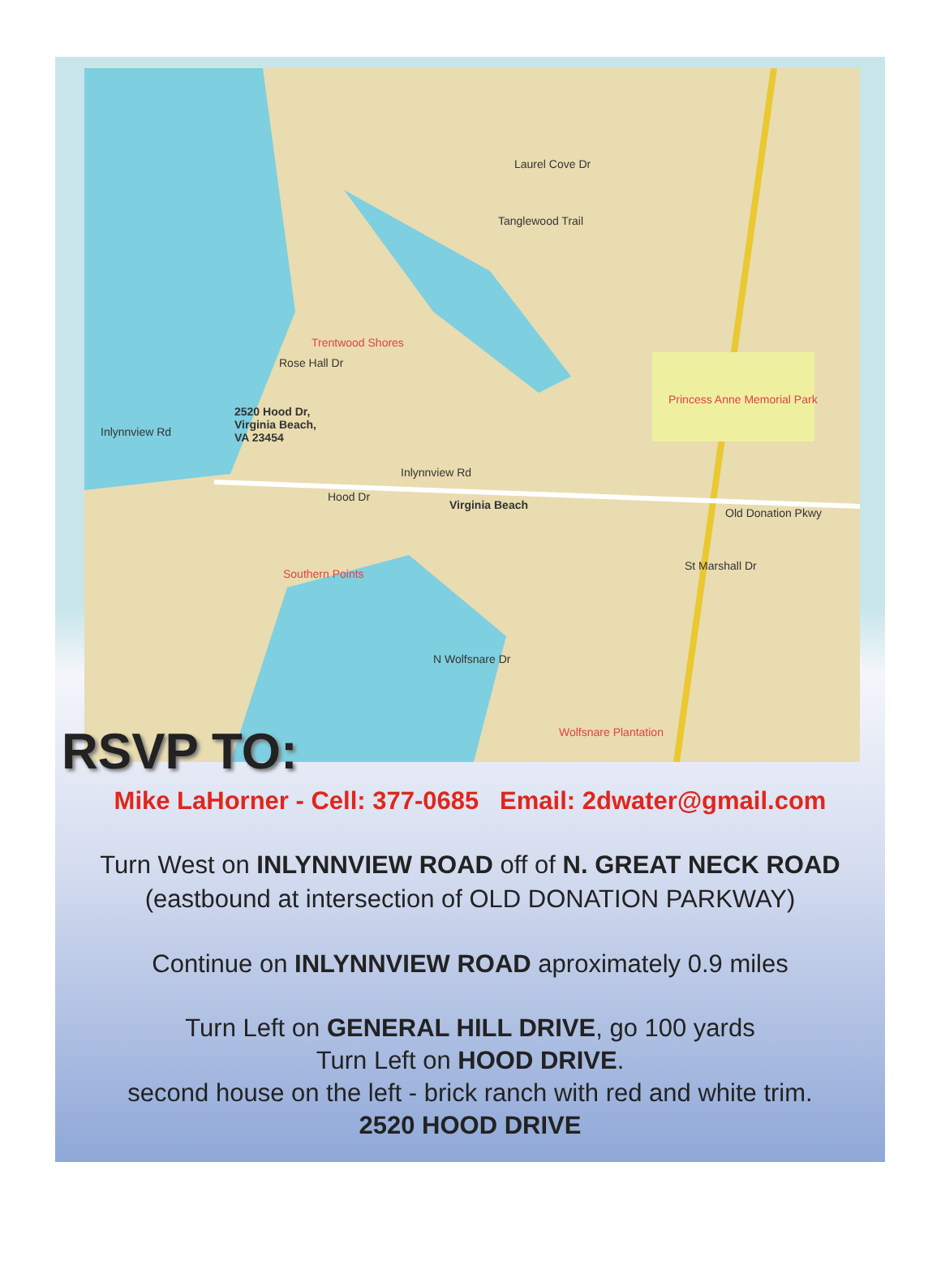Laurel Cove Dr
Tanglewood Trail
Trentwood Shores
Rose Hall Dr
2520 Hood Dr,
Virginia Beach,
VA 23454
Inlynnview Rd
Inlynnview Rd
Hood Dr
Virginia Beach
Princess Anne Memorial Park
Old Donation Pkwy
St Marshall Dr
Southern Points
N Wolfsnare Dr
Wolfsnare Plantation
RSVP TO:
Mike LaHorner - Cell: 377-0685 Email: 2dwater@gmail.com
Turn West on INLYNNVIEW ROAD off of N. GREAT NECK ROAD
(eastbound at intersection of OLD DONATION PARKWAY)
Continue on INLYNNVIEW ROAD aproximately 0.9 miles
Turn Left on GENERAL HILL DRIVE, go 100 yards
Turn Left on HOOD DRIVE.
second house on the left - brick ranch with red and white trim.
2520 HOOD DRIVE